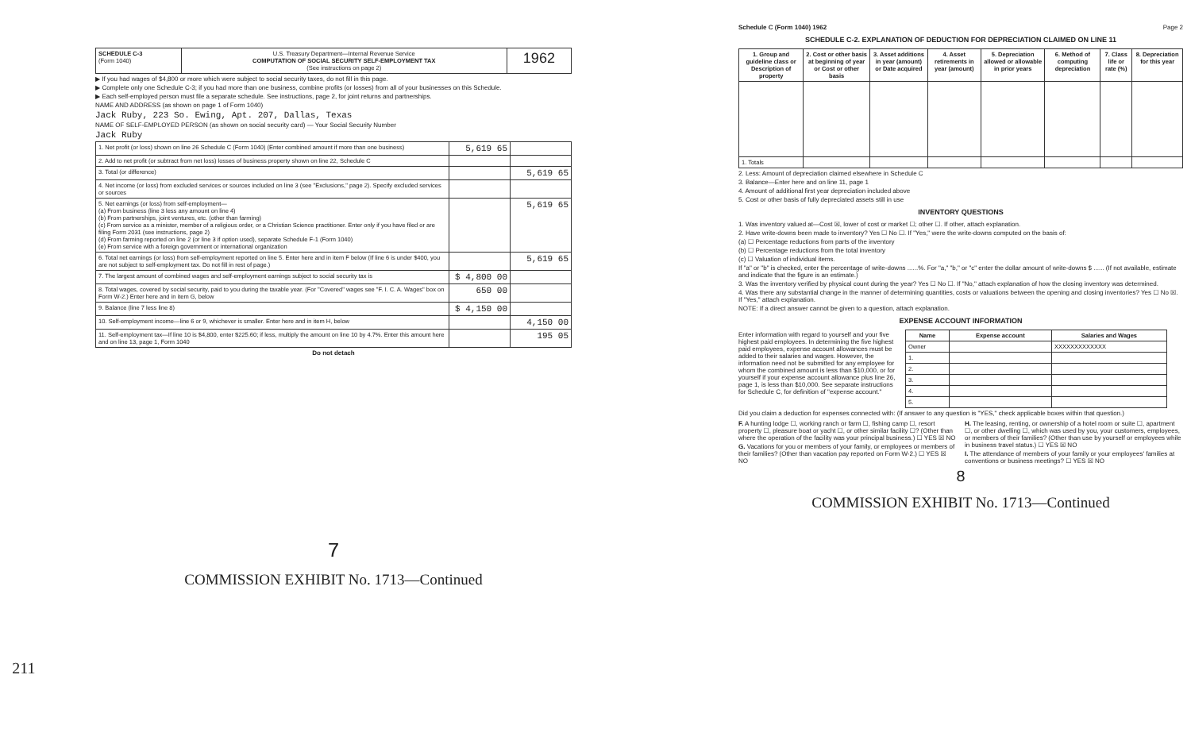211
| SCHEDULE C-3 (Form 1040) | U.S. Treasury Department—Internal Revenue Service COMPUTATION OF SOCIAL SECURITY SELF-EMPLOYMENT TAX (See instructions on page 2) | 1962 |
▶ If you had wages of $4,800 or more which were subject to social security taxes, do not fill in this page.
▶ Complete only one Schedule C-3; if you had more than one business, combine profits (or losses) from all of your businesses on this Schedule.
▶ Each self-employed person must file a separate schedule. See instructions, page 2, for joint returns and partnerships.
NAME AND ADDRESS (as shown on page 1 of Form 1040)
Jack Ruby, 223 So. Ewing, Apt. 207, Dallas, Texas
NAME OF SELF-EMPLOYED PERSON (as shown on social security card) — Your Social Security Number
Jack Ruby
| 1. Net profit (or loss) shown on line 26 Schedule C (Form 1040) (Enter combined amount if more than one business) | 5,619 65 | |
| 2. Add to net profit (or subtract from net loss) losses of business property shown on line 22, Schedule C | | |
| 3. Total (or difference) | | 5,619 65 |
| 4. Net income (or loss) from excluded services or sources included on line 3 (see "Exclusions," page 2). Specify excluded services or sources | | |
| 5. Net earnings (or loss) from self-employment— (a) From business (line 3 less any amount on line 4) (b) From partnerships, joint ventures, etc. (other than farming) (c) From service as a minister, member of a religious order, or a Christian Science practitioner. Enter only if you have filed or are filing Form 2031 (see instructions, page 2) (d) From farming reported on line 2 (or line 3 if option used), separate Schedule F-1 (Form 1040) (e) From service with a foreign government or international organization | | 5,619 65 |
| 6. Total net earnings (or loss) from self-employment reported on line 5. Enter here and in item F below (If line 6 is under $400, you are not subject to self-employment tax. Do not fill in rest of page.) | | 5,619 65 |
| 7. The largest amount of combined wages and self-employment earnings subject to social security tax is | $ 4,800 00 | |
| 8. Total wages, covered by social security, paid to you during the taxable year. (For "Covered" wages see "F. I. C. A. Wages" box on Form W-2.) Enter here and in item G, below | 650 00 | |
| 9. Balance (line 7 less line 8) | $ 4,150 00 | |
| 10. Self-employment income—line 6 or 9, whichever is smaller. Enter here and in item H, below | | 4,150 00 |
| 11. Self-employment tax—If line 10 is $4,800, enter $225.60; if less, multiply the amount on line 10 by 4.7%. Enter this amount here and on line 13, page 1, Form 1040 | | 195 05 |
Do not detach
7
COMMISSION EXHIBIT No. 1713—Continued
Schedule C (Form 1040) 1962 Page 2
SCHEDULE C-2. EXPLANATION OF DEDUCTION FOR DEPRECIATION CLAIMED ON LINE 11
| 1. Group and guideline class or Description of property | 2. Cost or other basis at beginning of year or Cost or other basis | 3. Asset additions in year (amount) or Date acquired | 4. Asset retirements in year (amount) | 5. Depreciation allowed or allowable in prior years | 6. Method of computing depreciation | 7. Class life or rate (%) | 8. Depreciation for this year |
| --- | --- | --- | --- | --- | --- | --- | --- |
| 1. Totals | | | | | | | |
2. Less: Amount of depreciation claimed elsewhere in Schedule C
3. Balance—Enter here and on line 11, page 1
4. Amount of additional first year depreciation included above
5. Cost or other basis of fully depreciated assets still in use
INVENTORY QUESTIONS
1. Was inventory valued at—Cost ☒, lower of cost or market ☐; other ☐. If other, attach explanation.
2. Have write-downs been made to inventory? Yes ☐ No ☐. If "Yes," were the write-downs computed on the basis of:
(a) ☐ Percentage reductions from parts of the inventory
(b) ☐ Percentage reductions from the total inventory
(c) ☐ Valuation of individual items.
If "a" or "b" is checked, enter the percentage of write-downs ......%. For "a," "b," or "c" enter the dollar amount of write-downs $ ...... (If not available, estimate and indicate that the figure is an estimate.)
3. Was the inventory verified by physical count during the year? Yes ☐ No ☐. If "No," attach explanation of how the closing inventory was determined.
4. Was there any substantial change in the manner of determining quantities, costs or valuations between the opening and closing inventories? Yes ☐ No ☒. If "Yes," attach explanation.
NOTE: If a direct answer cannot be given to a question, attach explanation.
EXPENSE ACCOUNT INFORMATION
Enter information with regard to yourself and your five highest paid employees. In determining the five highest paid employees, expense account allowances must be added to their salaries and wages. However, the information need not be submitted for any employee for whom the combined amount is less than $10,000, or for yourself if your expense account allowance plus line 26, page 1, is less than $10,000. See separate instructions for Schedule C, for definition of "expense account."
| Name | Expense account | Salaries and Wages |
| --- | --- | --- |
| Owner | | XXXXXXXXXXXXX |
| 1. | | |
| 2. | | |
| 3. | | |
| 4. | | |
| 5. | | |
Did you claim a deduction for expenses connected with: (If answer to any question is "YES," check applicable boxes within that question.)
F. A hunting lodge ☐, working ranch or farm ☐, fishing camp ☐, resort property ☐, pleasure boat or yacht ☐, or other similar facility ☐? (Other than where the operation of the facility was your principal business.) ☐ YES ☒ NO
G. Vacations for you or members of your family, or employees or members of their families? (Other than vacation pay reported on Form W-2.) ☐ YES ☒ NO
H. The leasing, renting, or ownership of a hotel room or suite ☐, apartment ☐, or other dwelling ☐, which was used by you, your customers, employees, or members of their families? (Other than use by yourself or employees while in business travel status.) ☐ YES ☒ NO
I. The attendance of members of your family or your employees' families at conventions or business meetings? ☐ YES ☒ NO
8
COMMISSION EXHIBIT No. 1713—Continued